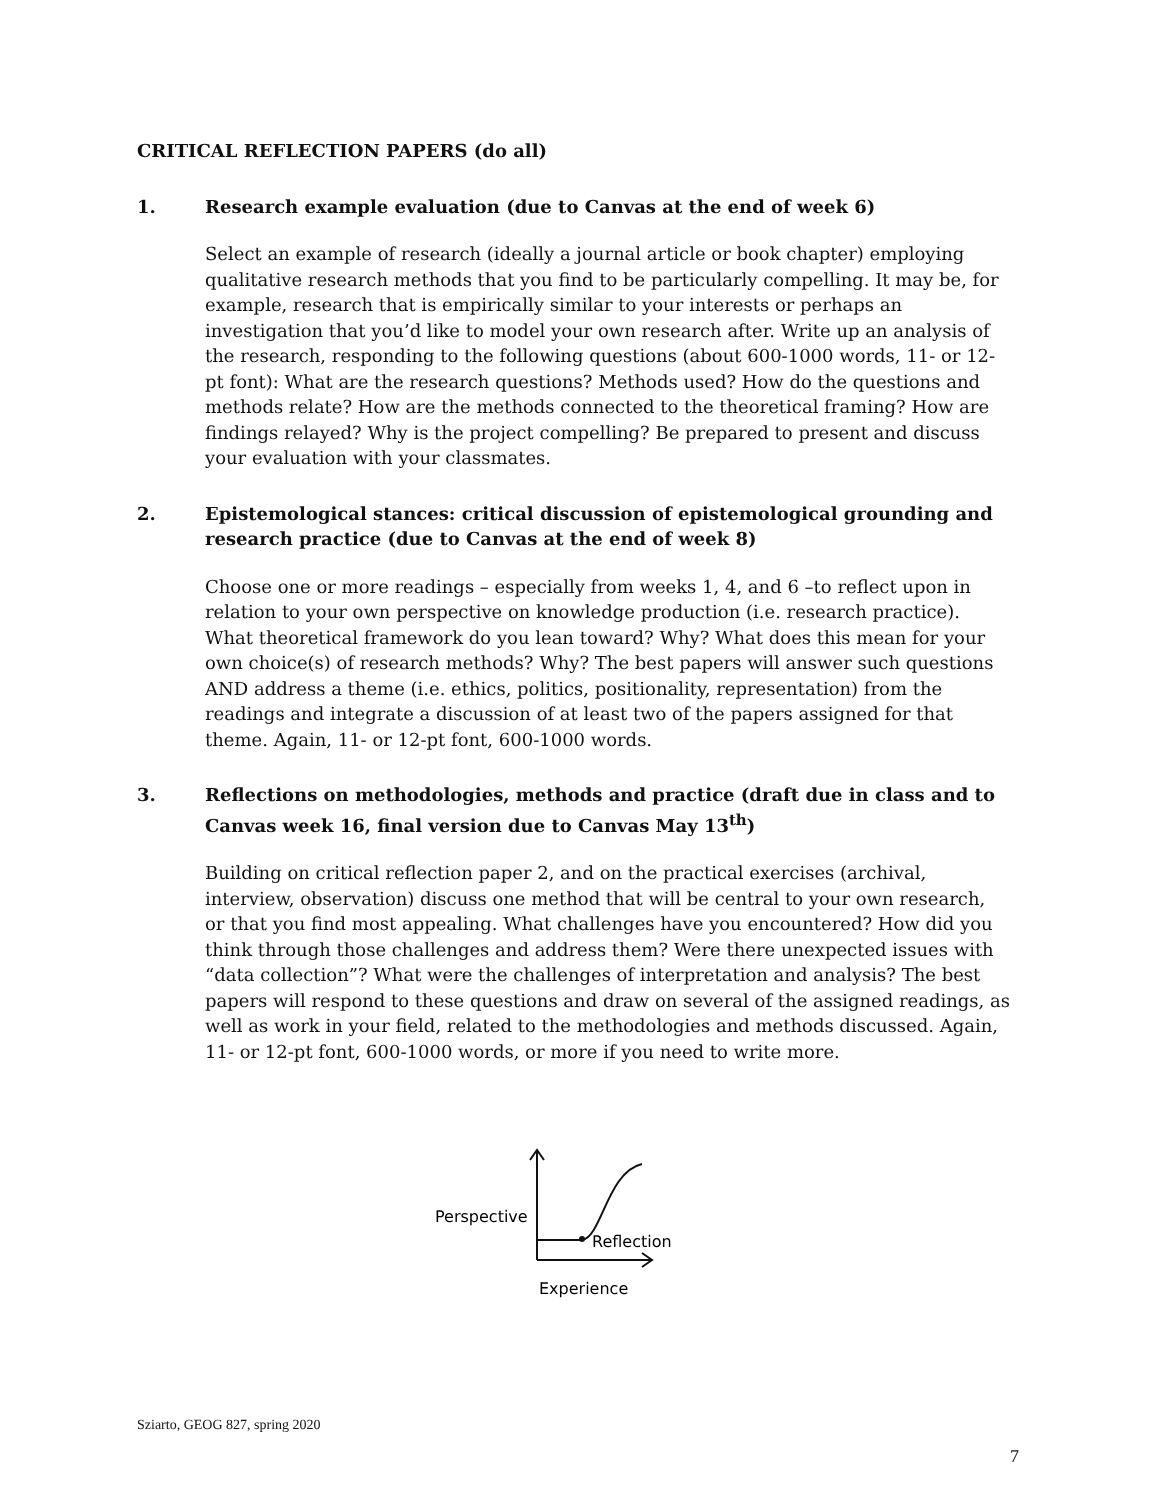CRITICAL REFLECTION PAPERS (do all)
1. Research example evaluation (due to Canvas at the end of week 6)
Select an example of research (ideally a journal article or book chapter) employing qualitative research methods that you find to be particularly compelling. It may be, for example, research that is empirically similar to your interests or perhaps an investigation that you’d like to model your own research after. Write up an analysis of the research, responding to the following questions (about 600-1000 words, 11- or 12- pt font): What are the research questions? Methods used? How do the questions and methods relate? How are the methods connected to the theoretical framing? How are findings relayed? Why is the project compelling? Be prepared to present and discuss your evaluation with your classmates.
2. Epistemological stances: critical discussion of epistemological grounding and research practice (due to Canvas at the end of week 8)
Choose one or more readings – especially from weeks 1, 4, and 6 –to reflect upon in relation to your own perspective on knowledge production (i.e. research practice). What theoretical framework do you lean toward? Why? What does this mean for your own choice(s) of research methods? Why? The best papers will answer such questions AND address a theme (i.e. ethics, politics, positionality, representation) from the readings and integrate a discussion of at least two of the papers assigned for that theme. Again, 11- or 12-pt font, 600-1000 words.
3. Reflections on methodologies, methods and practice (draft due in class and to Canvas week 16, final version due to Canvas May 13<sup>th</sup>)
Building on critical reflection paper 2, and on the practical exercises (archival, interview, observation) discuss one method that will be central to your own research, or that you find most appealing. What challenges have you encountered? How did you think through those challenges and address them? Were there unexpected issues with “data collection”? What were the challenges of interpretation and analysis? The best papers will respond to these questions and draw on several of the assigned readings, as well as work in your field, related to the methodologies and methods discussed. Again, 11- or 12-pt font, 600-1000 words, or more if you need to write more.
Perspective
Reflection
Experience
Sziarto, GEOG 827, spring 2020
7